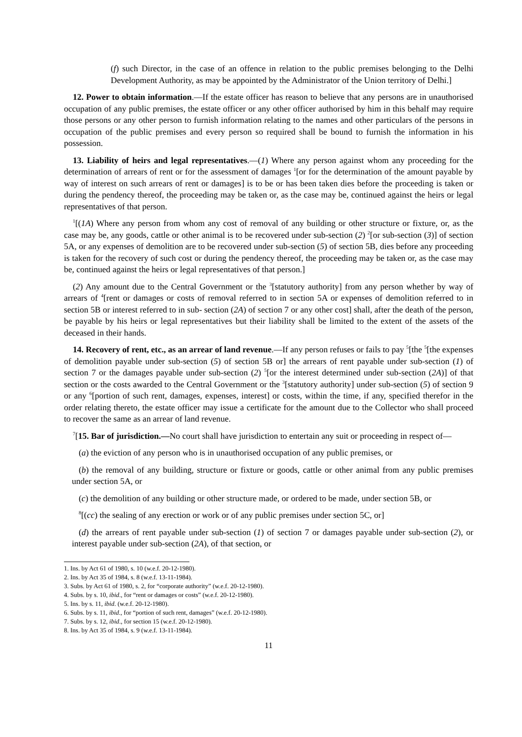(f) such Director, in the case of an offence in relation to the public premises belonging to the Delhi Development Authority, as may be appointed by the Administrator of the Union territory of Delhi.]
12. Power to obtain information.—If the estate officer has reason to believe that any persons are in unauthorised occupation of any public premises, the estate officer or any other officer authorised by him in this behalf may require those persons or any other person to furnish information relating to the names and other particulars of the persons in occupation of the public premises and every person so required shall be bound to furnish the information in his possession.
13. Liability of heirs and legal representatives.—(1) Where any person against whom any proceeding for the determination of arrears of rent or for the assessment of damages <sup>1</sup>[or for the determination of the amount payable by way of interest on such arrears of rent or damages] is to be or has been taken dies before the proceeding is taken or during the pendency thereof, the proceeding may be taken or, as the case may be, continued against the heirs or legal representatives of that person.
<sup>1</sup> [(1A) Where any person from whom any cost of removal of any building or other structure or fixture, or, as the case may be, any goods, cattle or other animal is to be recovered under sub-section (2) <sup>2</sup>[or sub-section (3)] of section 5A, or any expenses of demolition are to be recovered under sub-section (5) of section 5B, dies before any proceeding is taken for the recovery of such cost or during the pendency thereof, the proceeding may be taken or, as the case may be, continued against the heirs or legal representatives of that person.]
(2) Any amount due to the Central Government or the <sup>3</sup>[statutory authority] from any person whether by way of arrears of <sup>4</sup>[rent or damages or costs of removal referred to in section 5A or expenses of demolition referred to in section 5B or interest referred to in sub- section (2A) of section 7 or any other cost] shall, after the death of the person, be payable by his heirs or legal representatives but their liability shall be limited to the extent of the assets of the deceased in their hands.
14. Recovery of rent, etc., as an arrear of land revenue.—If any person refuses or fails to pay <sup>5</sup>[the <sup>5</sup>[the expenses of demolition payable under sub-section (5) of section 5B or] the arrears of rent payable under sub-section (1) of section 7 or the damages payable under sub-section (2) <sup>5</sup>[or the interest determined under sub-section (2A)] of that section or the costs awarded to the Central Government or the <sup>3</sup>[statutory authority] under sub-section (5) of section 9 or any <sup>6</sup>[portion of such rent, damages, expenses, interest] or costs, within the time, if any, specified therefor in the order relating thereto, the estate officer may issue a certificate for the amount due to the Collector who shall proceed to recover the same as an arrear of land revenue.
<sup>7</sup> [15. Bar of jurisdiction.—No court shall have jurisdiction to entertain any suit or proceeding in respect of—
(a) the eviction of any person who is in unauthorised occupation of any public premises, or
(b) the removal of any building, structure or fixture or goods, cattle or other animal from any public premises under section 5A, or
(c) the demolition of any building or other structure made, or ordered to be made, under section 5B, or
<sup>8</sup> [(cc) the sealing of any erection or work or of any public premises under section 5C, or]
(d) the arrears of rent payable under sub-section (1) of section 7 or damages payable under sub-section (2), or interest payable under sub-section (2A), of that section, or
1. Ins. by Act 61 of 1980, s. 10 (w.e.f. 20-12-1980).
2. Ins. by Act 35 of 1984, s. 8 (w.e.f. 13-11-1984).
3. Subs. by Act 61 of 1980, s. 2, for “corporate authority” (w.e.f. 20-12-1980).
4. Subs. by s. 10, ibid., for “rent or damages or costs” (w.e.f. 20-12-1980).
5. Ins. by s. 11, ibid. (w.e.f. 20-12-1980).
6. Subs. by s. 11, ibid., for “portion of such rent, damages” (w.e.f. 20-12-1980).
7. Subs. by s. 12, ibid., for section 15 (w.e.f. 20-12-1980).
8. Ins. by Act 35 of 1984, s. 9 (w.e.f. 13-11-1984).
11